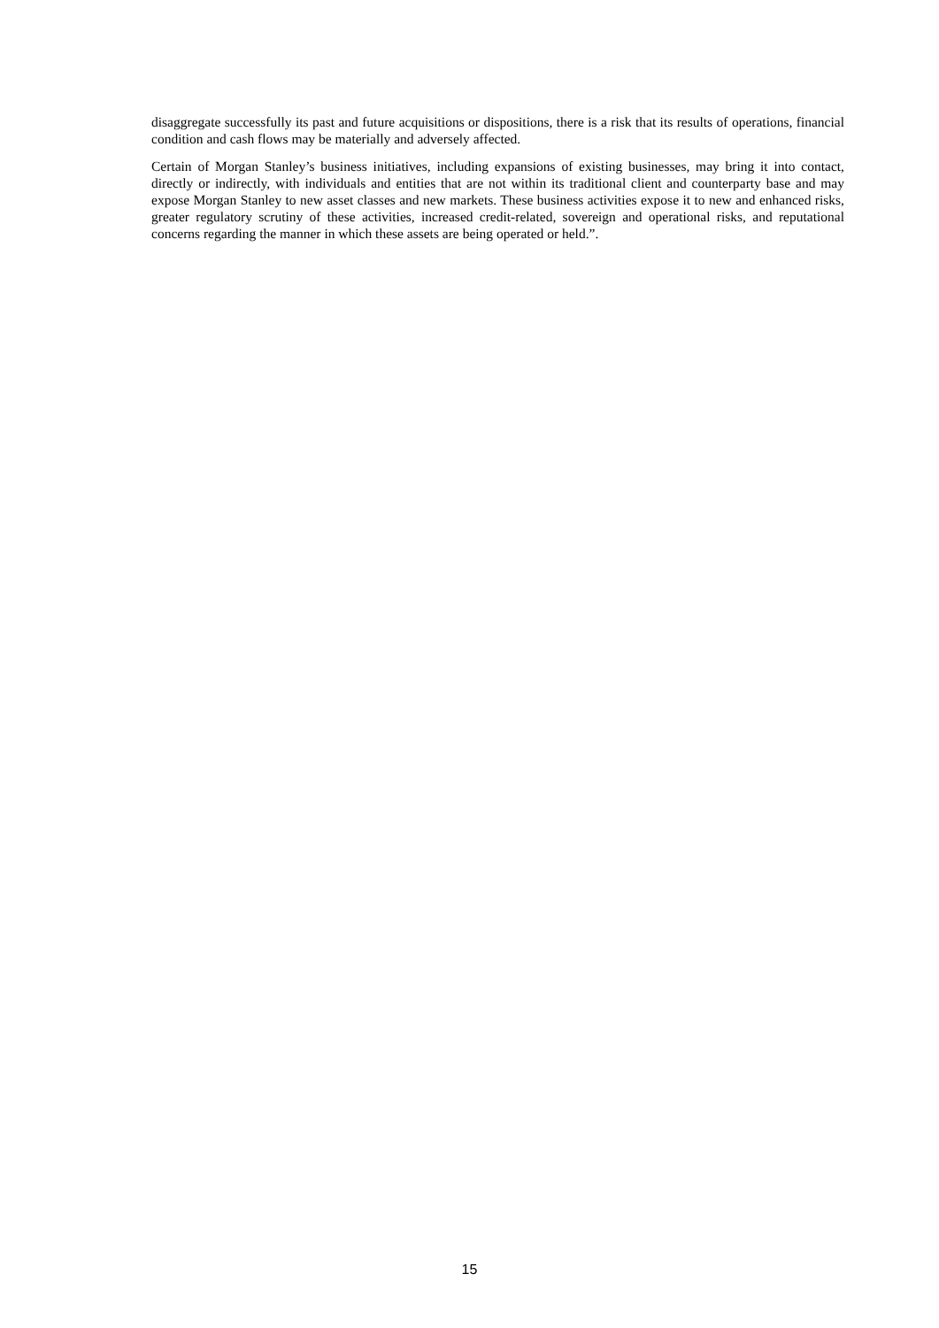disaggregate successfully its past and future acquisitions or dispositions, there is a risk that its results of operations, financial condition and cash flows may be materially and adversely affected.
Certain of Morgan Stanley’s business initiatives, including expansions of existing businesses, may bring it into contact, directly or indirectly, with individuals and entities that are not within its traditional client and counterparty base and may expose Morgan Stanley to new asset classes and new markets. These business activities expose it to new and enhanced risks, greater regulatory scrutiny of these activities, increased credit-related, sovereign and operational risks, and reputational concerns regarding the manner in which these assets are being operated or held.”.
15